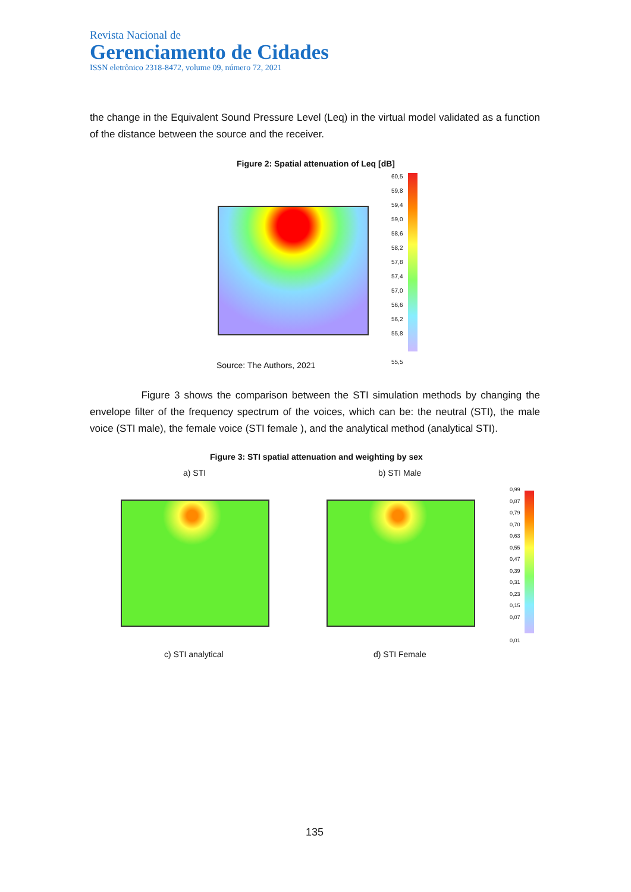Revista Nacional de
Gerenciamento de Cidades
ISSN eletrônico 2318-8472, volume 09, número 72, 2021
the change in the Equivalent Sound Pressure Level (Leq) in the virtual model validated as a function of the distance between the source and the receiver.
Figure 2: Spatial attenuation of Leq [dB]
60,5
59,8
59,4
59,0
58,6
58,2
57,8
57,4
57,0
56,6
56,2
55,8
55,5
Source: The Authors, 2021
Figure 3 shows the comparison between the STI simulation methods by changing the envelope filter of the frequency spectrum of the voices, which can be: the neutral (STI), the male voice (STI male), the female voice (STI female ), and the analytical method (analytical STI).
Figure 3: STI spatial attenuation and weighting by sex
a) STI b) STI Male
0,99
0,87
0,79
0,70
0,63
0,55
0,47
0,39
0,31
0,23
0,15
0,07
0,01
c) STI analytical d) STI Female
135